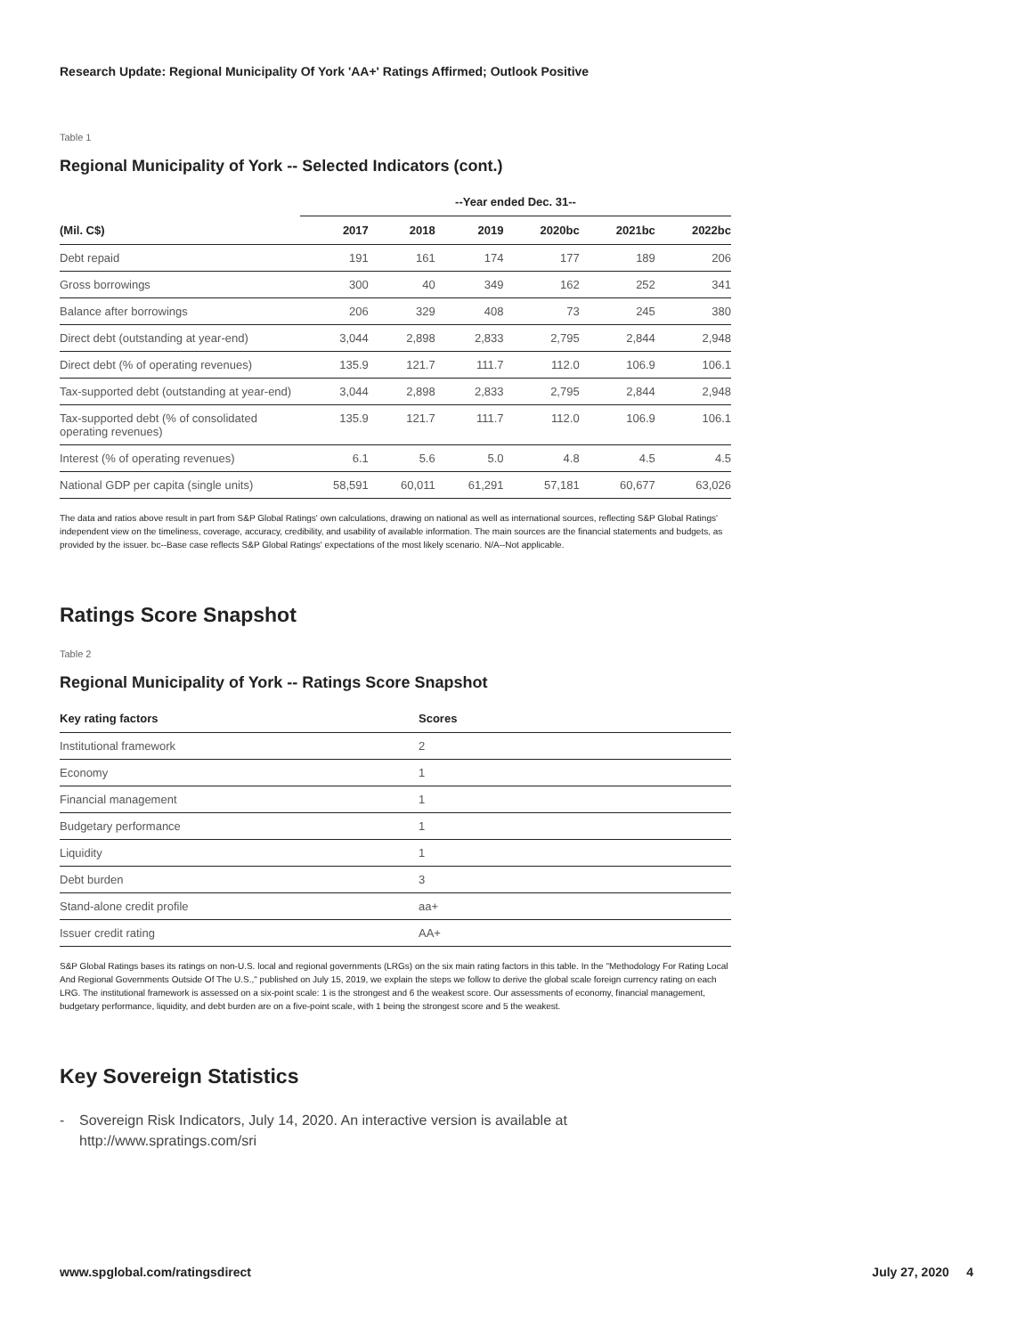Research Update: Regional Municipality Of York 'AA+' Ratings Affirmed; Outlook Positive
Table 1
Regional Municipality of York -- Selected Indicators (cont.)
| | --Year ended Dec. 31-- | | | | | |
| --- | --- | --- | --- | --- | --- | --- |
| (Mil. C$) | 2017 | 2018 | 2019 | 2020bc | 2021bc | 2022bc |
| Debt repaid | 191 | 161 | 174 | 177 | 189 | 206 |
| Gross borrowings | 300 | 40 | 349 | 162 | 252 | 341 |
| Balance after borrowings | 206 | 329 | 408 | 73 | 245 | 380 |
| Direct debt (outstanding at year-end) | 3,044 | 2,898 | 2,833 | 2,795 | 2,844 | 2,948 |
| Direct debt (% of operating revenues) | 135.9 | 121.7 | 111.7 | 112.0 | 106.9 | 106.1 |
| Tax-supported debt (outstanding at year-end) | 3,044 | 2,898 | 2,833 | 2,795 | 2,844 | 2,948 |
| Tax-supported debt (% of consolidated operating revenues) | 135.9 | 121.7 | 111.7 | 112.0 | 106.9 | 106.1 |
| Interest (% of operating revenues) | 6.1 | 5.6 | 5.0 | 4.8 | 4.5 | 4.5 |
| National GDP per capita (single units) | 58,591 | 60,011 | 61,291 | 57,181 | 60,677 | 63,026 |
The data and ratios above result in part from S&P Global Ratings' own calculations, drawing on national as well as international sources, reflecting S&P Global Ratings' independent view on the timeliness, coverage, accuracy, credibility, and usability of available information. The main sources are the financial statements and budgets, as provided by the issuer. bc--Base case reflects S&P Global Ratings' expectations of the most likely scenario. N/A--Not applicable.
Ratings Score Snapshot
Table 2
Regional Municipality of York -- Ratings Score Snapshot
| Key rating factors | Scores |
| --- | --- |
| Institutional framework | 2 |
| Economy | 1 |
| Financial management | 1 |
| Budgetary performance | 1 |
| Liquidity | 1 |
| Debt burden | 3 |
| Stand-alone credit profile | aa+ |
| Issuer credit rating | AA+ |
S&P Global Ratings bases its ratings on non-U.S. local and regional governments (LRGs) on the six main rating factors in this table. In the "Methodology For Rating Local And Regional Governments Outside Of The U.S.," published on July 15, 2019, we explain the steps we follow to derive the global scale foreign currency rating on each LRG. The institutional framework is assessed on a six-point scale: 1 is the strongest and 6 the weakest score. Our assessments of economy, financial management, budgetary performance, liquidity, and debt burden are on a five-point scale, with 1 being the strongest score and 5 the weakest.
Key Sovereign Statistics
- Sovereign Risk Indicators, July 14, 2020. An interactive version is available at
http://www.spratings.com/sri
www.spglobal.com/ratingsdirect July 27, 2020 4